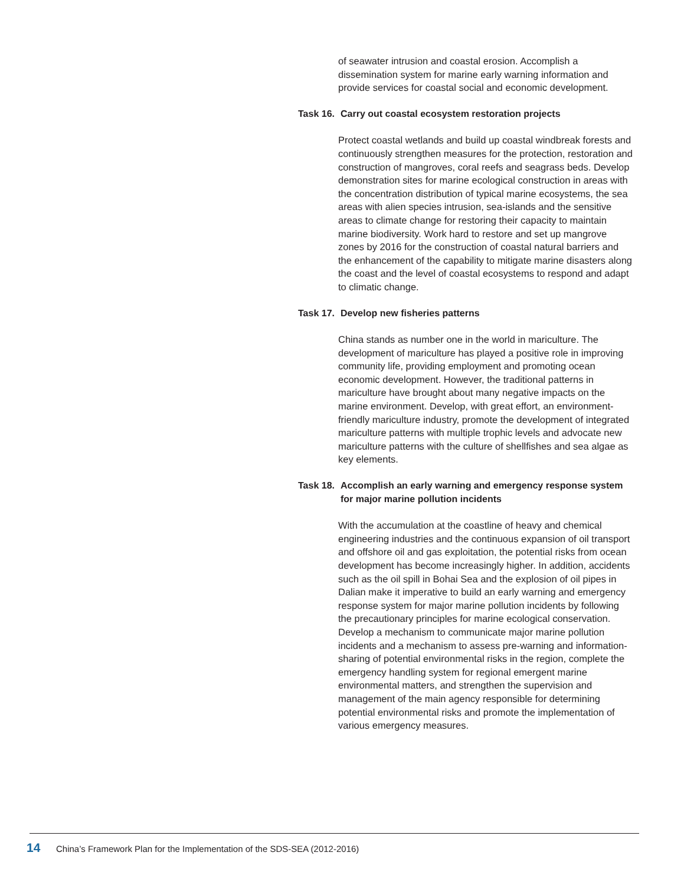of seawater intrusion and coastal erosion. Accomplish a dissemination system for marine early warning information and provide services for coastal social and economic development.
Task 16. Carry out coastal ecosystem restoration projects
Protect coastal wetlands and build up coastal windbreak forests and continuously strengthen measures for the protection, restoration and construction of mangroves, coral reefs and seagrass beds. Develop demonstration sites for marine ecological construction in areas with the concentration distribution of typical marine ecosystems, the sea areas with alien species intrusion, sea-islands and the sensitive areas to climate change for restoring their capacity to maintain marine biodiversity. Work hard to restore and set up mangrove zones by 2016 for the construction of coastal natural barriers and the enhancement of the capability to mitigate marine disasters along the coast and the level of coastal ecosystems to respond and adapt to climatic change.
Task 17. Develop new fisheries patterns
China stands as number one in the world in mariculture. The development of mariculture has played a positive role in improving community life, providing employment and promoting ocean economic development. However, the traditional patterns in mariculture have brought about many negative impacts on the marine environment. Develop, with great effort, an environment-friendly mariculture industry, promote the development of integrated mariculture patterns with multiple trophic levels and advocate new mariculture patterns with the culture of shellfishes and sea algae as key elements.
Task 18. Accomplish an early warning and emergency response system for major marine pollution incidents
With the accumulation at the coastline of heavy and chemical engineering industries and the continuous expansion of oil transport and offshore oil and gas exploitation, the potential risks from ocean development has become increasingly higher. In addition, accidents such as the oil spill in Bohai Sea and the explosion of oil pipes in Dalian make it imperative to build an early warning and emergency response system for major marine pollution incidents by following the precautionary principles for marine ecological conservation. Develop a mechanism to communicate major marine pollution incidents and a mechanism to assess pre-warning and information-sharing of potential environmental risks in the region, complete the emergency handling system for regional emergent marine environmental matters, and strengthen the supervision and management of the main agency responsible for determining potential environmental risks and promote the implementation of various emergency measures.
14 China’s Framework Plan for the Implementation of the SDS-SEA (2012-2016)